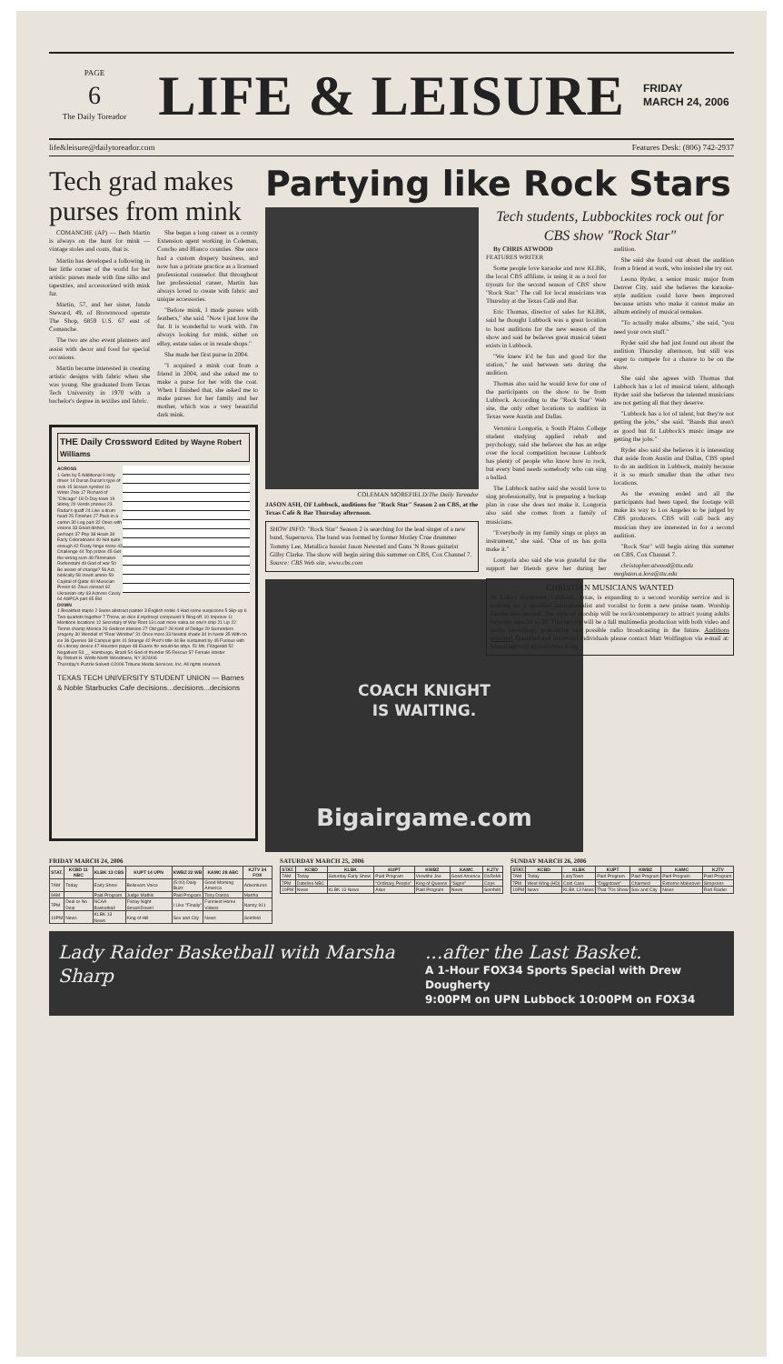PAGE
6
The Daily Toreador
LIFE & LEISURE
FRIDAY
MARCH 24, 2006
life&leisure@dailytoreador.com Features Desk: (806) 742-2937
Tech grad makes purses from mink
COMANCHE (AP) — Beth Martin is always on the hunt for mink — vintage stoles and coats, that is.
Martin has developed a following in her little corner of the world for her artistic purses made with fine silks and tapestries, and accessorized with mink fur.
Martin, 57, and her sister, Janda Steward, 49, of Brownwood operate The Shop, 6859 U.S. 67 east of Comanche.
The two are also event planners and assist with decor and food for special occasions.
Martin became interested in creating artistic designs with fabric when she was young. She graduated from Texas Tech University in 1970 with a bachelor's degree in textiles and fabric.
She began a long career as a county Extension agent working in Coleman, Concho and Blanco counties. She once had a custom drapery business, and now has a private practice as a licensed professional counselor. But throughout her professional career, Martin has always loved to create with fabric and unique accessories.
"Before mink, I made purses with feathers," she said. "Now I just love the fur. It is wonderful to work with. I'm always looking for mink, either on eBay, estate sales or in resale shops."
She made her first purse in 2004.
"I acquired a mink coat from a friend in 2004, and she asked me to make a purse for her with the coat. When I finished that, she asked me to make purses for her family and her mother, which was a very beautiful dark mink.
THE Daily Crossword Edited by Wayne Robert Williams
ACROSS
1 Gets by 5 Additional 9 Indy driver 14 Duran Duran's type of rock 15 Screen symbol 16 Writer Zola 17 Richard of "Chicago" 18 D-Day town 19 Stinky 20 Vends phones 23 Radar's quaff 24 Like a drum head 25 Finishes 27 Pack in a carton 30 Leg part 32 Ones with visions 33 Good dishes, perhaps 37 Pop 38 Heals 39 Early Coloradoans 40 Not quite enough 42 Rusty hinge noise 43 Challenge 44 Top prizes 45 Get the wrong sum 48 Filmmaker Riefenstahl 49 God of war 50 Be aware of change? 56 Act, biblically 58 Insert ammo 59 Capital of Qatar 60 Musician Previn 61 Zeus consort 62 Ukrainian city 63 Actress Cicely 64 ASPCA part 65 Eld
DOWN
1 Breakfast staple 2 Swiss abstract painter 3 English noble 4 Had some suspicions 5 Slip-up 6 Two-quartets together 7 Throw, as dice 8 Hydroxyl compound 9 Ring off. 10 Improve 11 Mentions locations 12 Secretary of War Root 13 Load more salsa on one's chip 21 Lip 22 Tennis champ Monica 26 Gridiron division 27 Old gas? 28 Kind of Dodge 29 Surrenders progeny 30 Wendell of "Rear Window" 31 Once more 33 Neutral shade 34 In haste 35 With no ice 36 Queries 38 Campus girls 41 Strange 42 Prez's title 44 Be sustained by 45 Furious with 46 Literary device 47 Houston player 48 Exams for would-be attys. 51 Ms. Fitzgerald 52 Negatives 53 __ Hamburgo, Brazil 54 God of thunder 55 Rescue 57 Female lobster
By Robert H. Wolfe North Woodmere, NY 3/24/06
Thursday's Puzzle Solved ©2006 Tribune Media Services, Inc. All rights reserved.
TEXAS TECH UNIVERSITY STUDENT UNION — Barnes & Noble Starbucks Cafe decisions...decisions...decisions
Partying like Rock Stars
COLEMAN MOREFIELD/The Daily Toreador
JASON ASH, OF Lubbock, auditions for "Rock Star" Season 2 on CBS, at the Texas Café & Bar Thursday afternoon.
SHOW INFO: "Rock Star" Season 2 is searching for the lead singer of a new band, Supernova. The band was formed by former Motley Crue drummer Tommy Lee, Metallica bassist Jason Newsted and Guns 'N Roses guitarist Gilby Clarke. The show will begin airing this summer on CBS, Cox Channel 7.
Source: CBS Web site, www.cbs.com
COACH KNIGHT
IS WAITING.
Bigairgame.com
Tech students, Lubbockites rock out for CBS show "Rock Star"
By CHRIS ATWOOD
FEATURES WRITER
Some people love karaoke and now KLBK, the local CBS affiliate, is using it as a tool for tryouts for the second season of CBS' show "Rock Star." The call for local musicians was Thursday at the Texas Café and Bar.
Eric Thomas, director of sales for KLBK, said he thought Lubbock was a great location to host auditions for the new season of the show and said he believes great musical talent exists in Lubbock.
"We knew it'd be fun and good for the station," he said between sets during the audition.
Thomas also said he would love for one of the participants on the show to be from Lubbock. According to the "Rock Star" Web site, the only other locations to audition in Texas were Austin and Dallas.
Veronica Longoría, a South Plains College student studying applied rehab and psychology, said she believes she has an edge over the local competition because Lubbock has plenty of people who know how to rock, but every band needs somebody who can sing a ballad.
The Lubbock native said she would love to sing professionally, but is preparing a backup plan in case she does not make it. Longoria also said she comes from a family of musicians.
"Everybody in my family sings or plays an instrument," she said. "One of us has gotta make it."
Longoría also said she was grateful for the support her friends gave her during her audition.
She said she found out about the audition from a friend at work, who insisted she try out.
Leona Ryder, a senior music major from Denver City, said she believes the karaoke-style audition could have been improved because artists who make it cannot make an album entirely of musical remakes.
"To actually make albums," she said, "you need your own stuff."
Ryder said she had just found out about the audition Thursday afternoon, but still was eager to compete for a chance to be on the show.
She said she agrees with Thomas that Lubbock has a lot of musical talent, although Ryder said she believes the talented musicians are not getting all that they deserve.
"Lubbock has a lot of talent, but they're not getting the jobs," she said. "Bands that aren't as good but fit Lubbock's music image are getting the jobs."
Ryder also said she believes it is interesting that aside from Austin and Dallas, CBS opted to do an audition in Lubbock, mainly because it is so much smaller than the other two locations.
As the evening ended and all the participants had been taped, the footage will make its way to Los Angeles to be judged by CBS producers. CBS will call back any musician they are interested in for a second audition.
"Rock Star" will begin airing this summer on CBS, Cox Channel 7.
christopher.atwood@ttu.edu
meghann.a.lora@ttu.edu
CHRISTIAN MUSICIANS WANTED
St. Luke's Southwest, Lubbock, Texas, is expanding to a second worship service and is looking for a qualified instrumentalist and vocalist to form a new praise team. Worship Leader also needed. The style of worship will be rock/contemporary to attract young adults between ages 20 to 30. This service will be a full multimedia production with both video and audio recordings, podcasting and possible radio broadcasting in the future. Auditions required. Qualified and interested individuals please contact Matt Wolfington via e-mail at: Mwolfington@stlukeslubbock.org
FRIDAY MARCH 24, 2006
| STAT. | KCBD 11 NBC | KLBK 13 CBS | KUPT 14 UPN | KWBZ 22 WB | KAMC 28 ABC | KJTV 34 FOX |
| --- | --- | --- | --- | --- | --- | --- |
| 7AM | Today | Early Show | Believers Voice | (5:00) Daily Buzz | Good Morning America | Adventures |
| 9AM | | Paid Program | Judge Mathis | Paid Program | Tony Danza | Martha |
| 7PM | Deal or No Deal | NCAA Basketball | Friday Night SmackDown! | I Like "Finally" | Funniest Home Videos | Nanny 911 |
| 10PM | News | KLBK 13 News | King of Hill | Sex and City | News | Seinfeld |
SATURDAY MARCH 25, 2006
| STAT. | KCBD | KLBK | KUPT | KWBZ | KAMC | KJTV |
| --- | --- | --- | --- | --- | --- | --- |
| 7AM | Today | Saturday Early Show | Paid Program | Viewtiful Joe | Good America | DoReMi |
| 7PM | Dateline NBC | | "Ordinary People" | King of Queens | "Signs" | Cops |
| 10PM | News | KLBK 13 News | Alias | Paid Program | News | Seinfeld |
SUNDAY MARCH 26, 2006
| STAT. | KCBD | KLBK | KUPT | KWBZ | KAMC | KJTV |
| --- | --- | --- | --- | --- | --- | --- |
| 7AM | Today | LazyTown | Paid Program | Paid Program | Paid Program | Paid Program |
| 7PM | West Wing (HD) | Cold Case | "Diggstown" | Charmed | Extreme Makeover | Simpsons |
| 10PM | News | KLBK 13 News | That '70s Show | Sex and City | News | Red Raider |
Lady Raider Basketball with Marsha Sharp...after the Last Basket.
A 1-Hour FOX34 Sports Special with Drew Dougherty
9:00PM on UPN Lubbock 10:00PM on FOX34